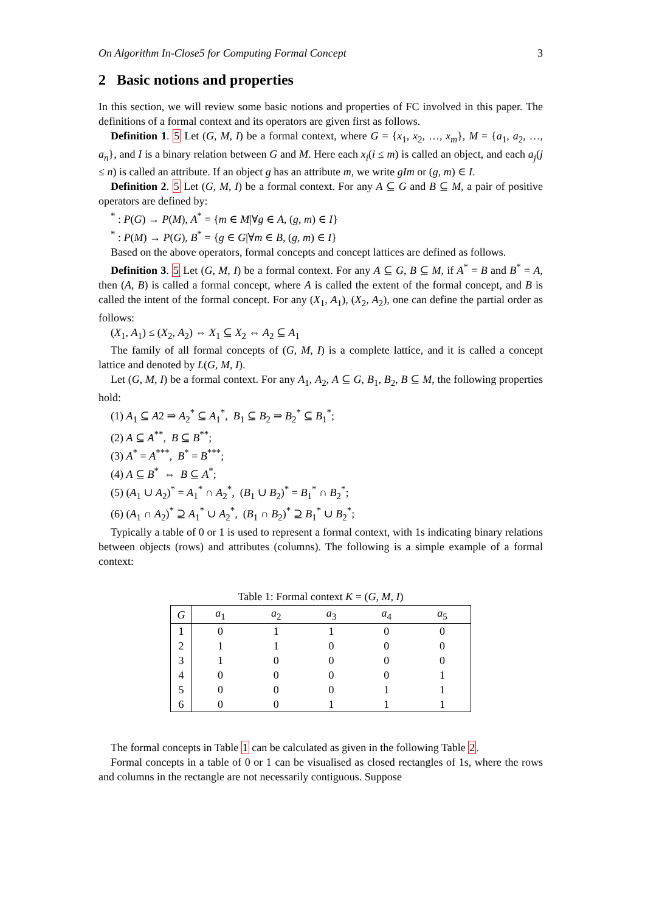On Algorithm In-Close5 for Computing Formal Concept 3
2 Basic notions and properties
In this section, we will review some basic notions and properties of FC involved in this paper. The definitions of a formal context and its operators are given first as follows.
Definition 1. 5 Let (G, M, I) be a formal context, where G = {x<sub>1</sub>, x<sub>2</sub>, …, x<sub>m</sub>}, M = {a<sub>1</sub>, a<sub>2</sub>, …, a<sub>n</sub>}, and I is a binary relation between G and M. Here each x<sub>i</sub>(i ≤ m) is called an object, and each a<sub>j</sub>(j ≤ n) is called an attribute. If an object g has an attribute m, we write gIm or (g, m) ∈ I.
Definition 2. 5 Let (G, M, I) be a formal context. For any A ⊆ G and B ⊆ M, a pair of positive operators are defined by:
<sup>*</sup> : P(G) → P(M), A<sup>*</sup> = {m ∈ M|∀g ∈ A, (g, m) ∈ I}
<sup>*</sup> : P(M) → P(G), B<sup>*</sup> = {g ∈ G|∀m ∈ B, (g, m) ∈ I}
Based on the above operators, formal concepts and concept lattices are defined as follows.
Definition 3. 5 Let (G, M, I) be a formal context. For any A ⊆ G, B ⊆ M, if A<sup>*</sup> = B and B<sup>*</sup> = A, then (A, B) is called a formal concept, where A is called the extent of the formal concept, and B is called the intent of the formal concept. For any (X<sub>1</sub>, A<sub>1</sub>), (X<sub>2</sub>, A<sub>2</sub>), one can define the partial order as follows:
(X<sub>1</sub>, A<sub>1</sub>) ≤ (X<sub>2</sub>, A<sub>2</sub>) ⇔ X<sub>1</sub> ⊆ X<sub>2</sub> ⇔ A<sub>2</sub> ⊆ A<sub>1</sub>
The family of all formal concepts of (G, M, I) is a complete lattice, and it is called a concept lattice and denoted by L(G, M, I).
Let (G, M, I) be a formal context. For any A<sub>1</sub>, A<sub>2</sub>, A ⊆ G, B<sub>1</sub>, B<sub>2</sub>, B ⊆ M, the following properties hold:
(1) A<sub>1</sub> ⊆ A2 ⇒ A<sub>2</sub><sup>*</sup> ⊆ A<sub>1</sub><sup>*</sup>, B<sub>1</sub> ⊆ B<sub>2</sub> ⇒ B<sub>2</sub><sup>*</sup> ⊆ B<sub>1</sub><sup>*</sup>;
(2) A ⊆ A<sup>**</sup>, B ⊆ B<sup>**</sup>;
(3) A<sup>*</sup> = A<sup>***</sup>, B<sup>*</sup> = B<sup>***</sup>;
(4) A ⊆ B<sup>*</sup> ⇔ B ⊆ A<sup>*</sup>;
(5) (A<sub>1</sub> ∪ A<sub>2</sub>)<sup>*</sup> = A<sub>1</sub><sup>*</sup> ∩ A<sub>2</sub><sup>*</sup>, (B<sub>1</sub> ∪ B<sub>2</sub>)<sup>*</sup> = B<sub>1</sub><sup>*</sup> ∩ B<sub>2</sub><sup>*</sup>;
(6) (A<sub>1</sub> ∩ A<sub>2</sub>)<sup>*</sup> ⊇ A<sub>1</sub><sup>*</sup> ∪ A<sub>2</sub><sup>*</sup>, (B<sub>1</sub> ∩ B<sub>2</sub>)<sup>*</sup> ⊇ B<sub>1</sub><sup>*</sup> ∪ B<sub>2</sub><sup>*</sup>;
Typically a table of 0 or 1 is used to represent a formal context, with 1s indicating binary relations between objects (rows) and attributes (columns). The following is a simple example of a formal context:
Table 1: Formal context K = (G, M, I)
| G | a<sub>1</sub> | a<sub>2</sub> | a<sub>3</sub> | a<sub>4</sub> | a<sub>5</sub> |
| --- | --- | --- | --- | --- | --- |
| 1 | 0 | 1 | 1 | 0 | 0 |
| 2 | 1 | 1 | 0 | 0 | 0 |
| 3 | 1 | 0 | 0 | 0 | 0 |
| 4 | 0 | 0 | 0 | 0 | 1 |
| 5 | 0 | 0 | 0 | 1 | 1 |
| 6 | 0 | 0 | 1 | 1 | 1 |
The formal concepts in Table 1 can be calculated as given in the following Table 2.
Formal concepts in a table of 0 or 1 can be visualised as closed rectangles of 1s, where the rows and columns in the rectangle are not necessarily contiguous. Suppose